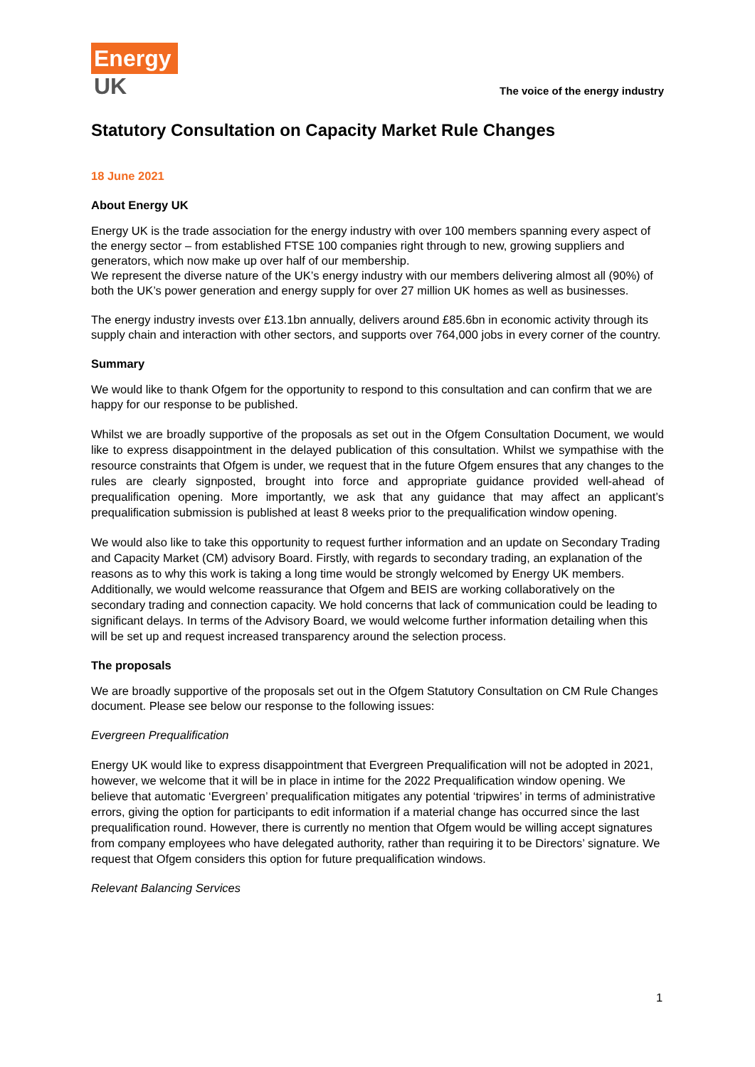Energy
UK
The voice of the energy industry
Statutory Consultation on Capacity Market Rule Changes
18 June 2021
About Energy UK
Energy UK is the trade association for the energy industry with over 100 members spanning every aspect of the energy sector – from established FTSE 100 companies right through to new, growing suppliers and generators, which now make up over half of our membership.
We represent the diverse nature of the UK’s energy industry with our members delivering almost all (90%) of both the UK’s power generation and energy supply for over 27 million UK homes as well as businesses.
The energy industry invests over £13.1bn annually, delivers around £85.6bn in economic activity through its supply chain and interaction with other sectors, and supports over 764,000 jobs in every corner of the country.
Summary
We would like to thank Ofgem for the opportunity to respond to this consultation and can confirm that we are happy for our response to be published.
Whilst we are broadly supportive of the proposals as set out in the Ofgem Consultation Document, we would like to express disappointment in the delayed publication of this consultation. Whilst we sympathise with the resource constraints that Ofgem is under, we request that in the future Ofgem ensures that any changes to the rules are clearly signposted, brought into force and appropriate guidance provided well-ahead of prequalification opening. More importantly, we ask that any guidance that may affect an applicant’s prequalification submission is published at least 8 weeks prior to the prequalification window opening.
We would also like to take this opportunity to request further information and an update on Secondary Trading and Capacity Market (CM) advisory Board. Firstly, with regards to secondary trading, an explanation of the reasons as to why this work is taking a long time would be strongly welcomed by Energy UK members. Additionally, we would welcome reassurance that Ofgem and BEIS are working collaboratively on the secondary trading and connection capacity. We hold concerns that lack of communication could be leading to significant delays. In terms of the Advisory Board, we would welcome further information detailing when this will be set up and request increased transparency around the selection process.
The proposals
We are broadly supportive of the proposals set out in the Ofgem Statutory Consultation on CM Rule Changes document. Please see below our response to the following issues:
Evergreen Prequalification
Energy UK would like to express disappointment that Evergreen Prequalification will not be adopted in 2021, however, we welcome that it will be in place in intime for the 2022 Prequalification window opening. We believe that automatic ‘Evergreen’ prequalification mitigates any potential ‘tripwires’ in terms of administrative errors, giving the option for participants to edit information if a material change has occurred since the last prequalification round. However, there is currently no mention that Ofgem would be willing accept signatures from company employees who have delegated authority, rather than requiring it to be Directors’ signature. We request that Ofgem considers this option for future prequalification windows.
Relevant Balancing Services
1